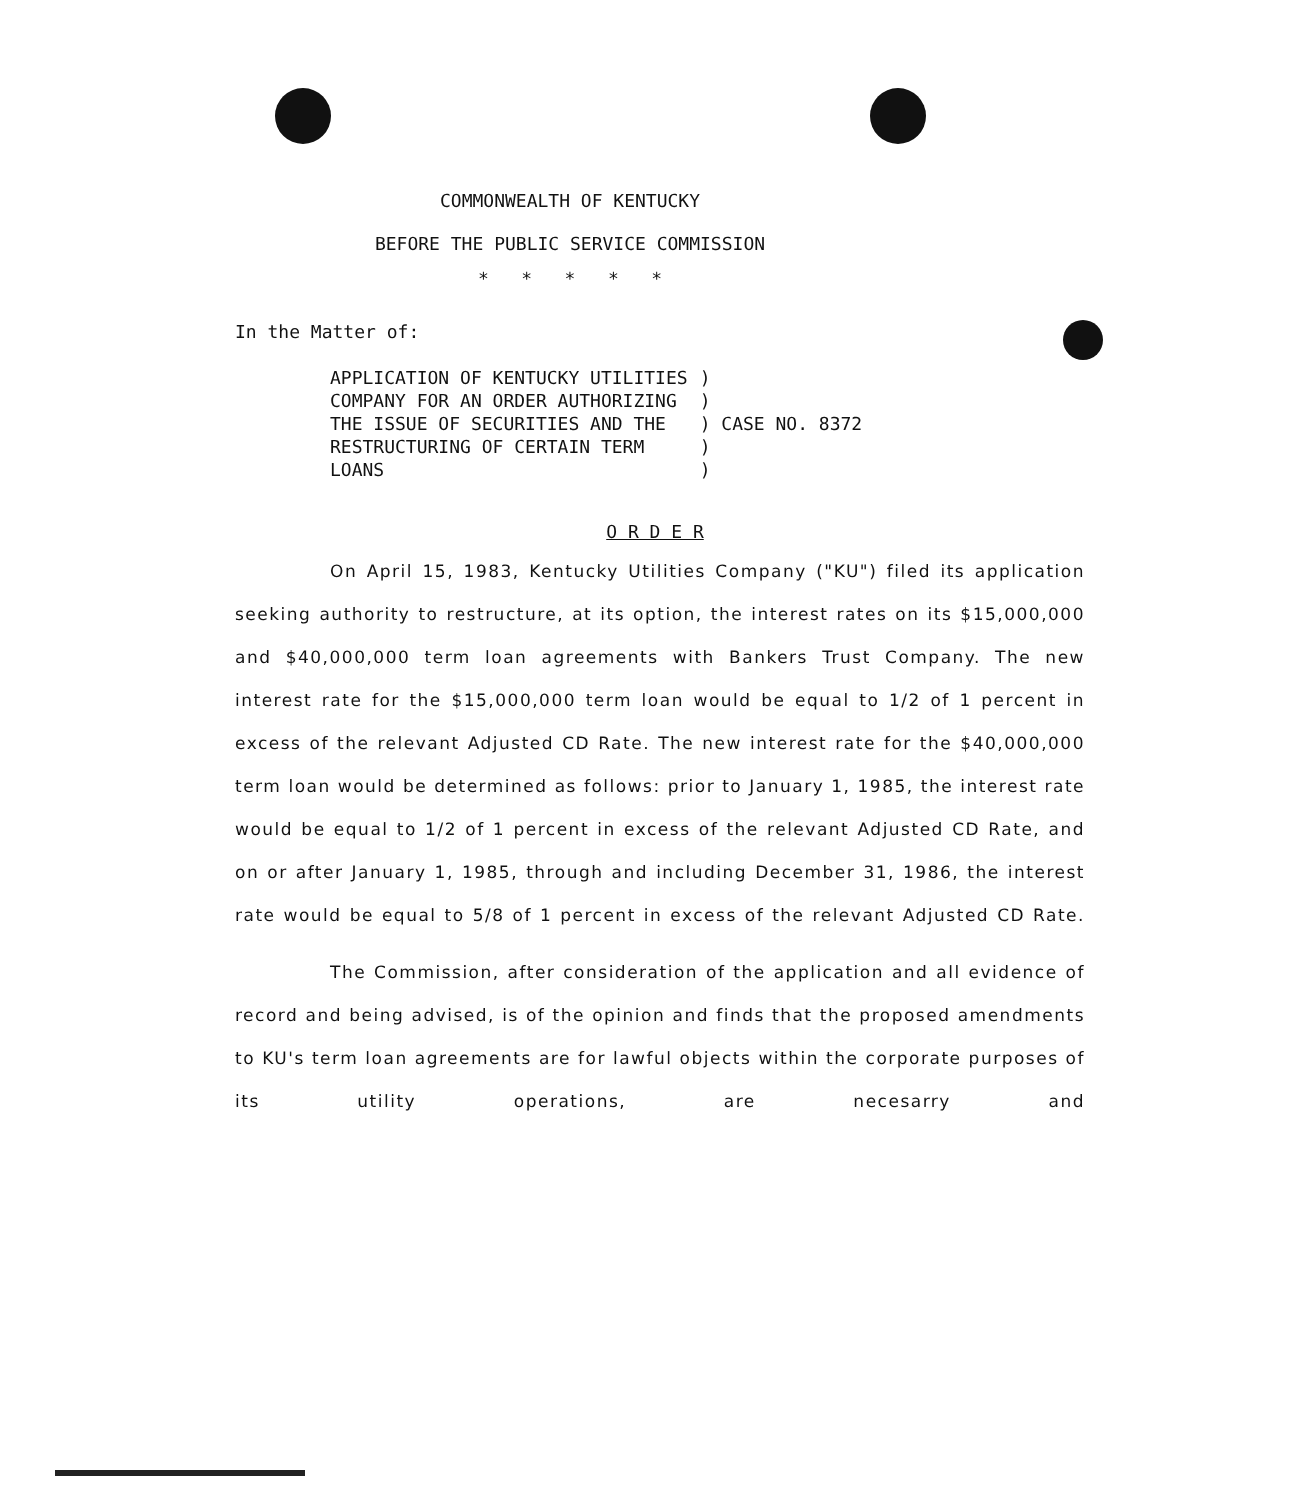COMMONWEALTH OF KENTUCKY
BEFORE THE PUBLIC SERVICE COMMISSION
* * * * *
In the Matter of:
APPLICATION OF KENTUCKY UTILITIES COMPANY FOR AN ORDER AUTHORIZING THE ISSUE OF SECURITIES AND THE RESTRUCTURING OF CERTAIN TERM LOANS
) ) ) CASE NO. 8372 ) )
O R D E R
On April 15, 1983, Kentucky Utilities Company ("KU") filed its application seeking authority to restructure, at its option, the interest rates on its $15,000,000 and $40,000,000 term loan agreements with Bankers Trust Company. The new interest rate for the $15,000,000 term loan would be equal to 1/2 of 1 percent in excess of the relevant Adjusted CD Rate. The new interest rate for the $40,000,000 term loan would be determined as follows: prior to January 1, 1985, the interest rate would be equal to 1/2 of 1 percent in excess of the relevant Adjusted CD Rate, and on or after January 1, 1985, through and including December 31, 1986, the interest rate would be equal to 5/8 of 1 percent in excess of the relevant Adjusted CD Rate.
The Commission, after consideration of the application and all evidence of record and being advised, is of the opinion and finds that the proposed amendments to KU's term loan agreements are for lawful objects within the corporate purposes of its utility operations, are necesarry and